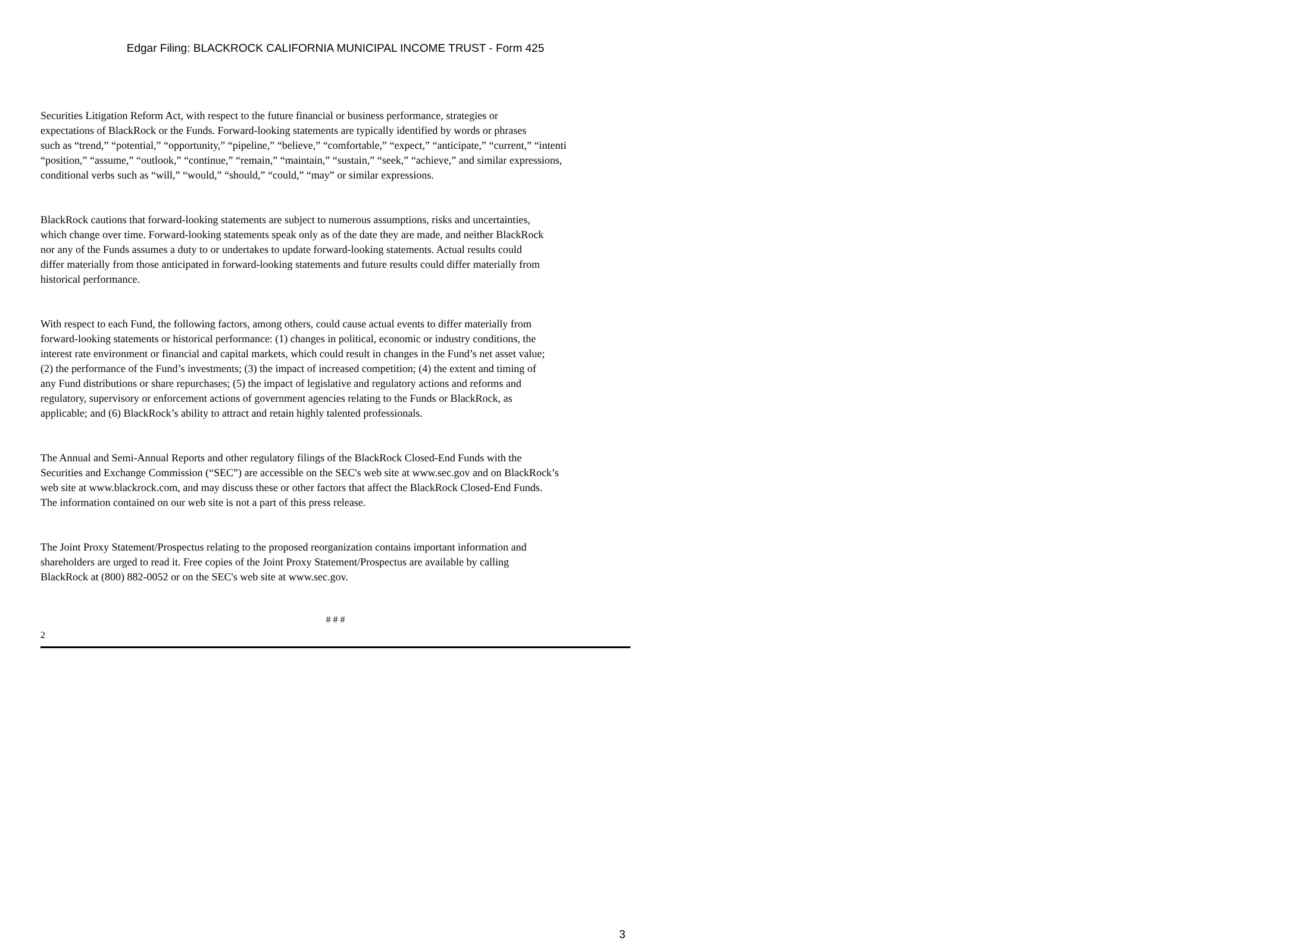Edgar Filing: BLACKROCK CALIFORNIA MUNICIPAL INCOME TRUST - Form 425
Securities Litigation Reform Act, with respect to the future financial or business performance, strategies or
expectations of BlackRock or the Funds. Forward-looking statements are typically identified by words or phrases
such as “trend,” “potential,” “opportunity,” “pipeline,” “believe,” “comfortable,” “expect,” “anticipate,” “current,” “intenti
“position,” “assume,” “outlook,” “continue,” “remain,” “maintain,” “sustain,” “seek,” “achieve,” and similar expressions,
conditional verbs such as “will,” “would,” “should,” “could,” “may” or similar expressions.
BlackRock cautions that forward-looking statements are subject to numerous assumptions, risks and uncertainties,
which change over time. Forward-looking statements speak only as of the date they are made, and neither BlackRock
nor any of the Funds assumes a duty to or undertakes to update forward-looking statements. Actual results could
differ materially from those anticipated in forward-looking statements and future results could differ materially from
historical performance.
With respect to each Fund, the following factors, among others, could cause actual events to differ materially from
forward-looking statements or historical performance: (1) changes in political, economic or industry conditions, the
interest rate environment or financial and capital markets, which could result in changes in the Fund’s net asset value;
(2) the performance of the Fund’s investments; (3) the impact of increased competition; (4) the extent and timing of
any Fund distributions or share repurchases; (5) the impact of legislative and regulatory actions and reforms and
regulatory, supervisory or enforcement actions of government agencies relating to the Funds or BlackRock, as
applicable; and (6) BlackRock’s ability to attract and retain highly talented professionals.
The Annual and Semi-Annual Reports and other regulatory filings of the BlackRock Closed-End Funds with the
Securities and Exchange Commission (“SEC”) are accessible on the SEC's web site at www.sec.gov and on BlackRock’s
web site at www.blackrock.com, and may discuss these or other factors that affect the BlackRock Closed-End Funds.
The information contained on our web site is not a part of this press release.
The Joint Proxy Statement/Prospectus relating to the proposed reorganization contains important information and
shareholders are urged to read it. Free copies of the Joint Proxy Statement/Prospectus are available by calling
BlackRock at (800) 882-0052 or on the SEC's web site at www.sec.gov.
# # #
2
3